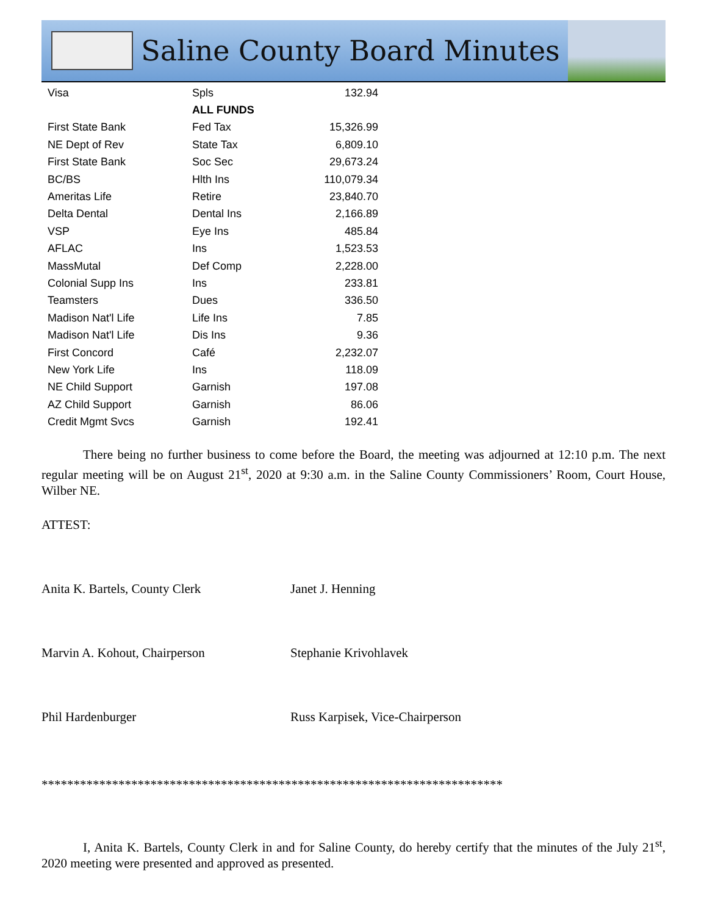Saline County Board Minutes
| Visa | Spls | 132.94 |
| | ALL FUNDS | |
| First State Bank | Fed Tax | 15,326.99 |
| NE Dept of Rev | State Tax | 6,809.10 |
| First State Bank | Soc Sec | 29,673.24 |
| BC/BS | Hlth Ins | 110,079.34 |
| Ameritas Life | Retire | 23,840.70 |
| Delta Dental | Dental Ins | 2,166.89 |
| VSP | Eye Ins | 485.84 |
| AFLAC | Ins | 1,523.53 |
| MassMutal | Def Comp | 2,228.00 |
| Colonial Supp Ins | Ins | 233.81 |
| Teamsters | Dues | 336.50 |
| Madison Nat'l Life | Life Ins | 7.85 |
| Madison Nat'l Life | Dis Ins | 9.36 |
| First Concord | Café | 2,232.07 |
| New York Life | Ins | 118.09 |
| NE Child Support | Garnish | 197.08 |
| AZ Child Support | Garnish | 86.06 |
| Credit Mgmt Svcs | Garnish | 192.41 |
There being no further business to come before the Board, the meeting was adjourned at 12:10 p.m. The next regular meeting will be on August 21<sup>st</sup>, 2020 at 9:30 a.m. in the Saline County Commissioners’ Room, Court House, Wilber NE.
ATTEST:
Anita K. Bartels, County Clerk Janet J. Henning
Marvin A. Kohout, Chairperson Stephanie Krivohlavek
Phil Hardenburger Russ Karpisek, Vice-Chairperson
************************************************************************
I, Anita K. Bartels, County Clerk in and for Saline County, do hereby certify that the minutes of the July 21<sup>st</sup>, 2020 meeting were presented and approved as presented.